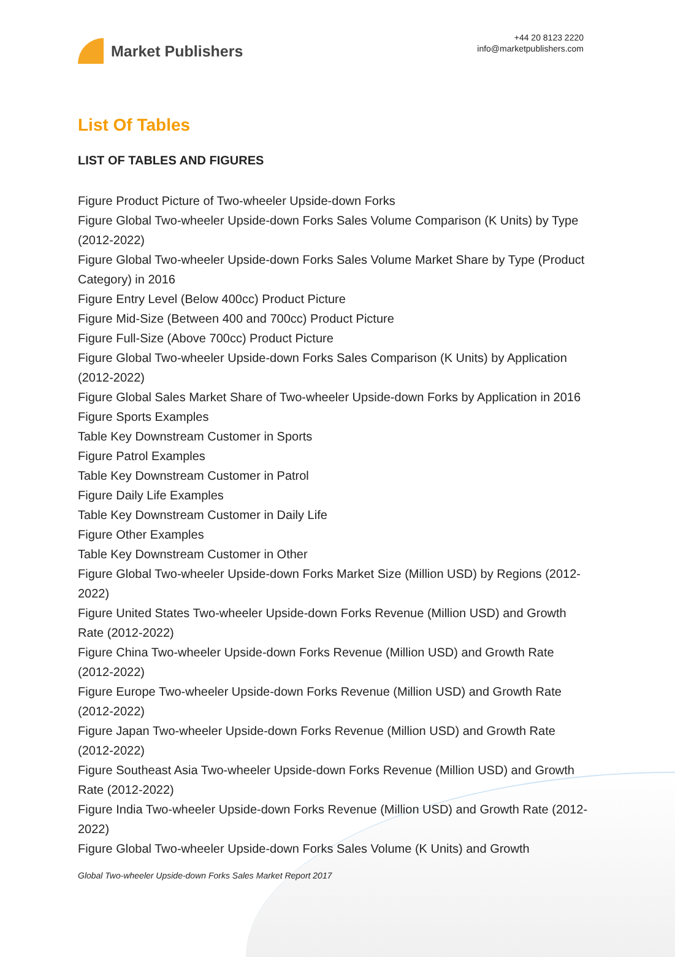Market Publishers
+44 20 8123 2220
info@marketpublishers.com
List Of Tables
LIST OF TABLES AND FIGURES
Figure Product Picture of Two-wheeler Upside-down Forks
Figure Global Two-wheeler Upside-down Forks Sales Volume Comparison (K Units) by Type (2012-2022)
Figure Global Two-wheeler Upside-down Forks Sales Volume Market Share by Type (Product Category) in 2016
Figure Entry Level (Below 400cc) Product Picture
Figure Mid-Size (Between 400 and 700cc) Product Picture
Figure Full-Size (Above 700cc) Product Picture
Figure Global Two-wheeler Upside-down Forks Sales Comparison (K Units) by Application (2012-2022)
Figure Global Sales Market Share of Two-wheeler Upside-down Forks by Application in 2016
Figure Sports Examples
Table Key Downstream Customer in Sports
Figure Patrol Examples
Table Key Downstream Customer in Patrol
Figure Daily Life Examples
Table Key Downstream Customer in Daily Life
Figure Other Examples
Table Key Downstream Customer in Other
Figure Global Two-wheeler Upside-down Forks Market Size (Million USD) by Regions (2012-2022)
Figure United States Two-wheeler Upside-down Forks Revenue (Million USD) and Growth Rate (2012-2022)
Figure China Two-wheeler Upside-down Forks Revenue (Million USD) and Growth Rate (2012-2022)
Figure Europe Two-wheeler Upside-down Forks Revenue (Million USD) and Growth Rate (2012-2022)
Figure Japan Two-wheeler Upside-down Forks Revenue (Million USD) and Growth Rate (2012-2022)
Figure Southeast Asia Two-wheeler Upside-down Forks Revenue (Million USD) and Growth Rate (2012-2022)
Figure India Two-wheeler Upside-down Forks Revenue (Million USD) and Growth Rate (2012-2022)
Figure Global Two-wheeler Upside-down Forks Sales Volume (K Units) and Growth
Global Two-wheeler Upside-down Forks Sales Market Report 2017